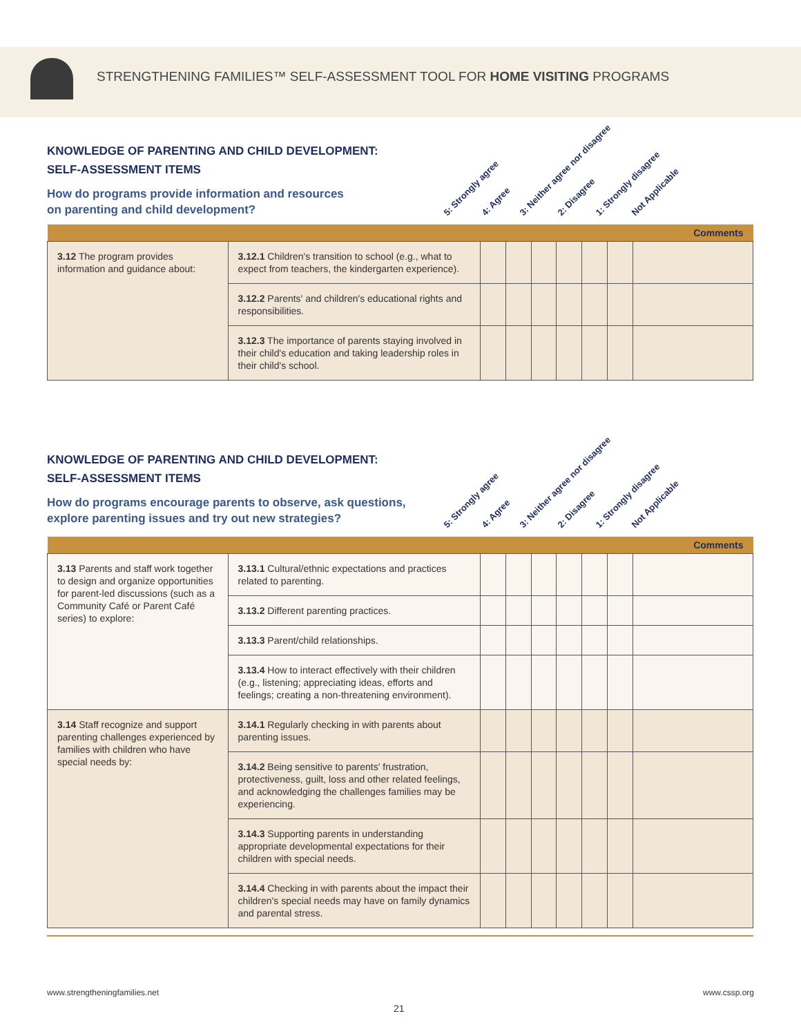STRENGTHENING FAMILIES™ SELF-ASSESSMENT TOOL FOR HOME VISITING PROGRAMS
KNOWLEDGE OF PARENTING AND CHILD DEVELOPMENT:
SELF-ASSESSMENT ITEMS
How do programs provide information and resources
on parenting and child development?
5: Strongly agree 4: Agree 3: Neither agree nor disagree 2: Disagree 1: Strongly disagree Not Applicable
| Comments | | | | | | | | |
| 3.12 The program provides information and guidance about: | 3.12.1 Children's transition to school (e.g., what to expect from teachers, the kindergarten experience). | | | | | | | |
| | 3.12.2 Parents' and children's educational rights and responsibilities. | | | | | | | |
| | 3.12.3 The importance of parents staying involved in their child's education and taking leadership roles in their child's school. | | | | | | | |
KNOWLEDGE OF PARENTING AND CHILD DEVELOPMENT:
SELF-ASSESSMENT ITEMS
How do programs encourage parents to observe, ask questions,
explore parenting issues and try out new strategies?
5: Strongly agree 4: Agree 3: Neither agree nor disagree 2: Disagree 1: Strongly disagree Not Applicable
| Comments | | | | | | | | |
| 3.13 Parents and staff work together to design and organize opportunities for parent-led discussions (such as a Community Café or Parent Café series) to explore: | 3.13.1 Cultural/ethnic expectations and practices related to parenting. | | | | | | | |
| | 3.13.2 Different parenting practices. | | | | | | | |
| | 3.13.3 Parent/child relationships. | | | | | | | |
| | 3.13.4 How to interact effectively with their children (e.g., listening; appreciating ideas, efforts and feelings; creating a non-threatening environment). | | | | | | | |
| 3.14 Staff recognize and support parenting challenges experienced by families with children who have special needs by: | 3.14.1 Regularly checking in with parents about parenting issues. | | | | | | | |
| | 3.14.2 Being sensitive to parents' frustration, protectiveness, guilt, loss and other related feelings, and acknowledging the challenges families may be experiencing. | | | | | | | |
| | 3.14.3 Supporting parents in understanding appropriate developmental expectations for their children with special needs. | | | | | | | |
| | 3.14.4 Checking in with parents about the impact their children's special needs may have on family dynamics and parental stress. | | | | | | | |
www.strengtheningfamilies.net www.cssp.org
21